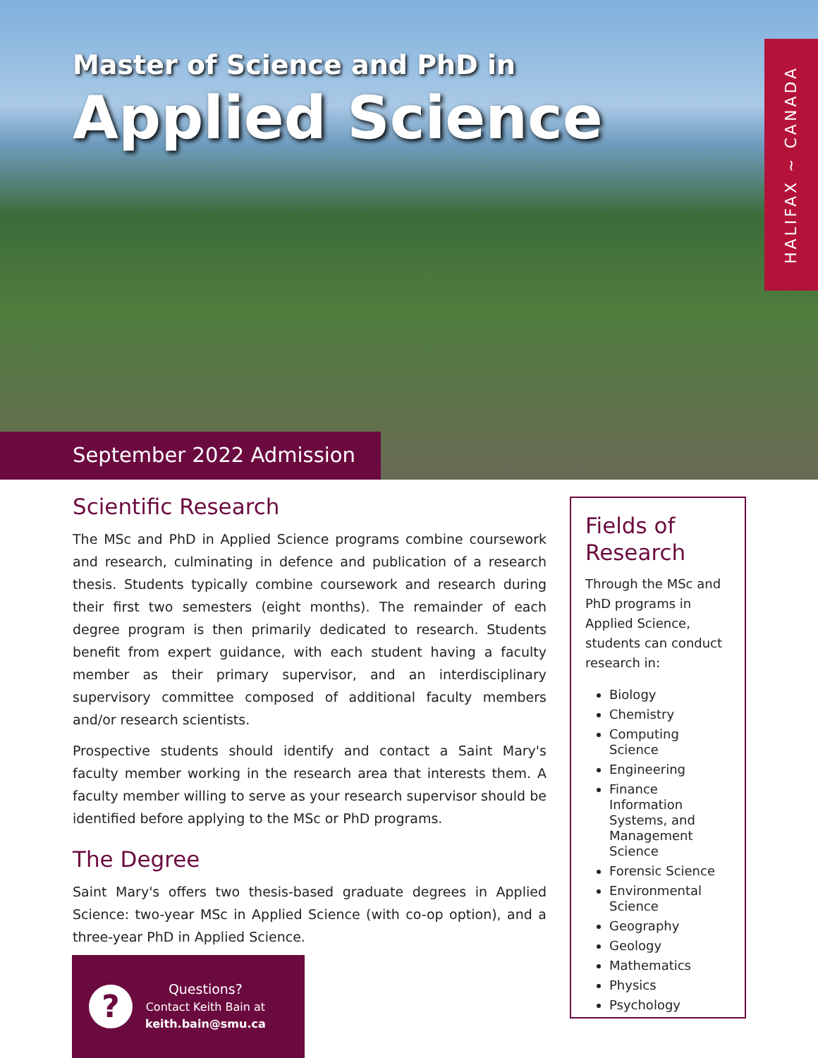Master of Science and PhD in
Applied Science
HALIFAX ~ CANADA
September 2022 Admission
Scientific Research
The MSc and PhD in Applied Science programs combine coursework and research, culminating in defence and publication of a research thesis. Students typically combine coursework and research during their first two semesters (eight months). The remainder of each degree program is then primarily dedicated to research. Students benefit from expert guidance, with each student having a faculty member as their primary supervisor, and an interdisciplinary supervisory committee composed of additional faculty members and/or research scientists.
Prospective students should identify and contact a Saint Mary's faculty member working in the research area that interests them. A faculty member willing to serve as your research supervisor should be identified before applying to the MSc or PhD programs.
The Degree
Saint Mary's offers two thesis-based graduate degrees in Applied Science: two-year MSc in Applied Science (with co-op option), and a three-year PhD in Applied Science.
Fields of Research
Through the MSc and PhD programs in Applied Science, students can conduct research in:
Biology
Chemistry
Computing Science
Engineering
Finance Information Systems, and Management Science
Forensic Science
Environmental Science
Geography
Geology
Mathematics
Physics
Psychology
?
Questions?
Contact Keith Bain at
keith.bain@smu.ca